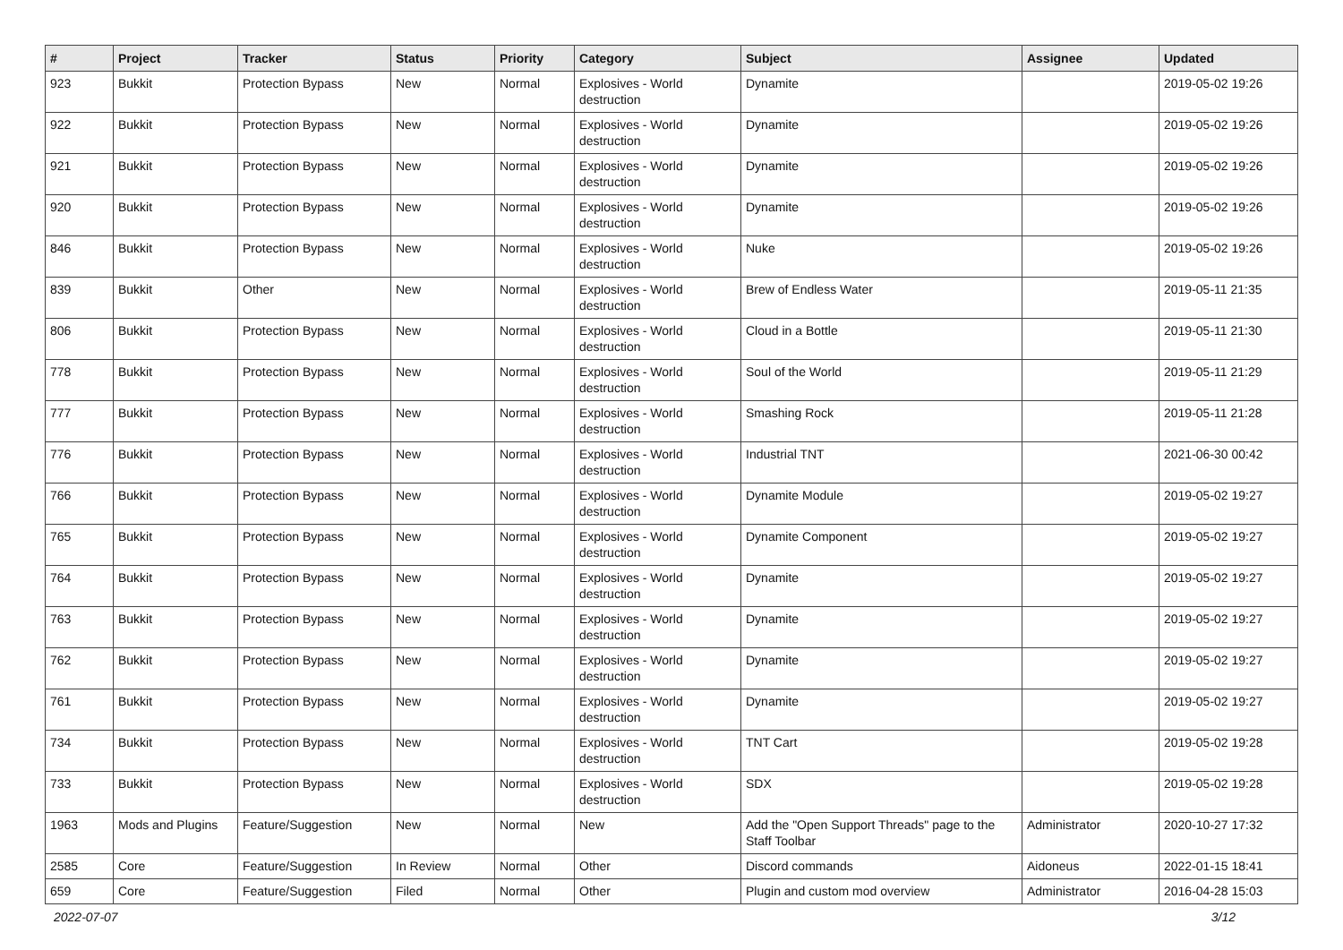| # | Project | Tracker | Status | Priority | Category | Subject | Assignee | Updated |
| --- | --- | --- | --- | --- | --- | --- | --- | --- |
| 923 | Bukkit | Protection Bypass | New | Normal | Explosives - World destruction | Dynamite | | 2019-05-02 19:26 |
| 922 | Bukkit | Protection Bypass | New | Normal | Explosives - World destruction | Dynamite | | 2019-05-02 19:26 |
| 921 | Bukkit | Protection Bypass | New | Normal | Explosives - World destruction | Dynamite | | 2019-05-02 19:26 |
| 920 | Bukkit | Protection Bypass | New | Normal | Explosives - World destruction | Dynamite | | 2019-05-02 19:26 |
| 846 | Bukkit | Protection Bypass | New | Normal | Explosives - World destruction | Nuke | | 2019-05-02 19:26 |
| 839 | Bukkit | Other | New | Normal | Explosives - World destruction | Brew of Endless Water | | 2019-05-11 21:35 |
| 806 | Bukkit | Protection Bypass | New | Normal | Explosives - World destruction | Cloud in a Bottle | | 2019-05-11 21:30 |
| 778 | Bukkit | Protection Bypass | New | Normal | Explosives - World destruction | Soul of the World | | 2019-05-11 21:29 |
| 777 | Bukkit | Protection Bypass | New | Normal | Explosives - World destruction | Smashing Rock | | 2019-05-11 21:28 |
| 776 | Bukkit | Protection Bypass | New | Normal | Explosives - World destruction | Industrial TNT | | 2021-06-30 00:42 |
| 766 | Bukkit | Protection Bypass | New | Normal | Explosives - World destruction | Dynamite Module | | 2019-05-02 19:27 |
| 765 | Bukkit | Protection Bypass | New | Normal | Explosives - World destruction | Dynamite Component | | 2019-05-02 19:27 |
| 764 | Bukkit | Protection Bypass | New | Normal | Explosives - World destruction | Dynamite | | 2019-05-02 19:27 |
| 763 | Bukkit | Protection Bypass | New | Normal | Explosives - World destruction | Dynamite | | 2019-05-02 19:27 |
| 762 | Bukkit | Protection Bypass | New | Normal | Explosives - World destruction | Dynamite | | 2019-05-02 19:27 |
| 761 | Bukkit | Protection Bypass | New | Normal | Explosives - World destruction | Dynamite | | 2019-05-02 19:27 |
| 734 | Bukkit | Protection Bypass | New | Normal | Explosives - World destruction | TNT Cart | | 2019-05-02 19:28 |
| 733 | Bukkit | Protection Bypass | New | Normal | Explosives - World destruction | SDX | | 2019-05-02 19:28 |
| 1963 | Mods and Plugins | Feature/Suggestion | New | Normal | New | Add the "Open Support Threads" page to the Staff Toolbar | Administrator | 2020-10-27 17:32 |
| 2585 | Core | Feature/Suggestion | In Review | Normal | Other | Discord commands | Aidoneus | 2022-01-15 18:41 |
| 659 | Core | Feature/Suggestion | Filed | Normal | Other | Plugin and custom mod overview | Administrator | 2016-04-28 15:03 |
2022-07-07 3/12